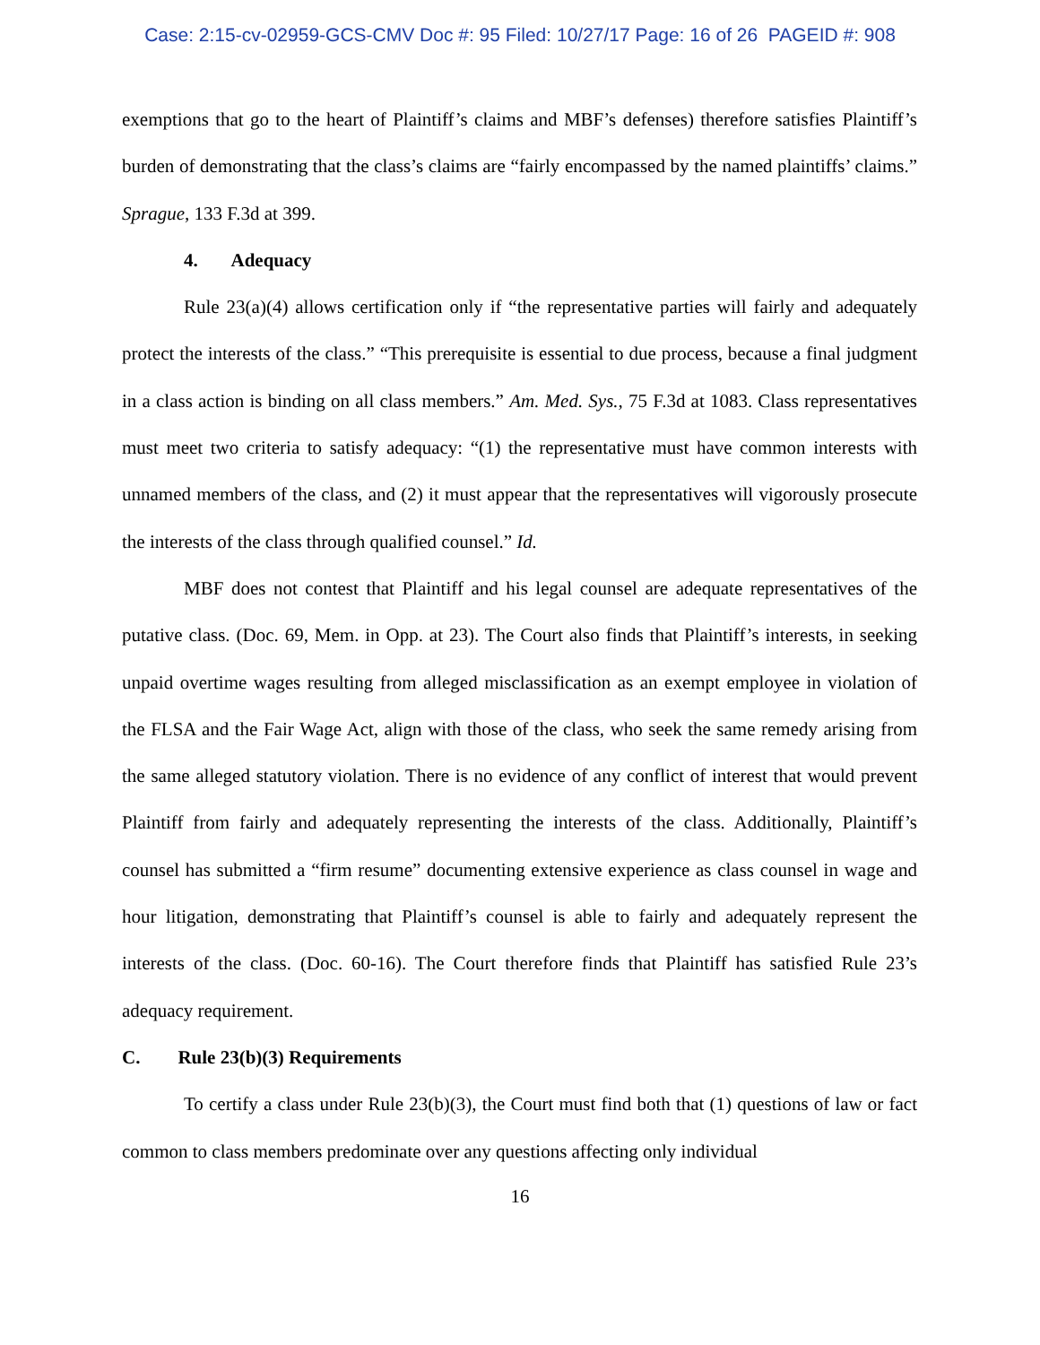Case: 2:15-cv-02959-GCS-CMV Doc #: 95 Filed: 10/27/17 Page: 16 of 26 PAGEID #: 908
exemptions that go to the heart of Plaintiff’s claims and MBF’s defenses) therefore satisfies Plaintiff’s burden of demonstrating that the class’s claims are “fairly encompassed by the named plaintiffs’ claims.” Sprague, 133 F.3d at 399.
4. Adequacy
Rule 23(a)(4) allows certification only if “the representative parties will fairly and adequately protect the interests of the class.” “This prerequisite is essential to due process, because a final judgment in a class action is binding on all class members.” Am. Med. Sys., 75 F.3d at 1083. Class representatives must meet two criteria to satisfy adequacy: “(1) the representative must have common interests with unnamed members of the class, and (2) it must appear that the representatives will vigorously prosecute the interests of the class through qualified counsel.” Id.
MBF does not contest that Plaintiff and his legal counsel are adequate representatives of the putative class. (Doc. 69, Mem. in Opp. at 23). The Court also finds that Plaintiff’s interests, in seeking unpaid overtime wages resulting from alleged misclassification as an exempt employee in violation of the FLSA and the Fair Wage Act, align with those of the class, who seek the same remedy arising from the same alleged statutory violation. There is no evidence of any conflict of interest that would prevent Plaintiff from fairly and adequately representing the interests of the class. Additionally, Plaintiff’s counsel has submitted a “firm resume” documenting extensive experience as class counsel in wage and hour litigation, demonstrating that Plaintiff’s counsel is able to fairly and adequately represent the interests of the class. (Doc. 60-16). The Court therefore finds that Plaintiff has satisfied Rule 23’s adequacy requirement.
C. Rule 23(b)(3) Requirements
To certify a class under Rule 23(b)(3), the Court must find both that (1) questions of law or fact common to class members predominate over any questions affecting only individual
16